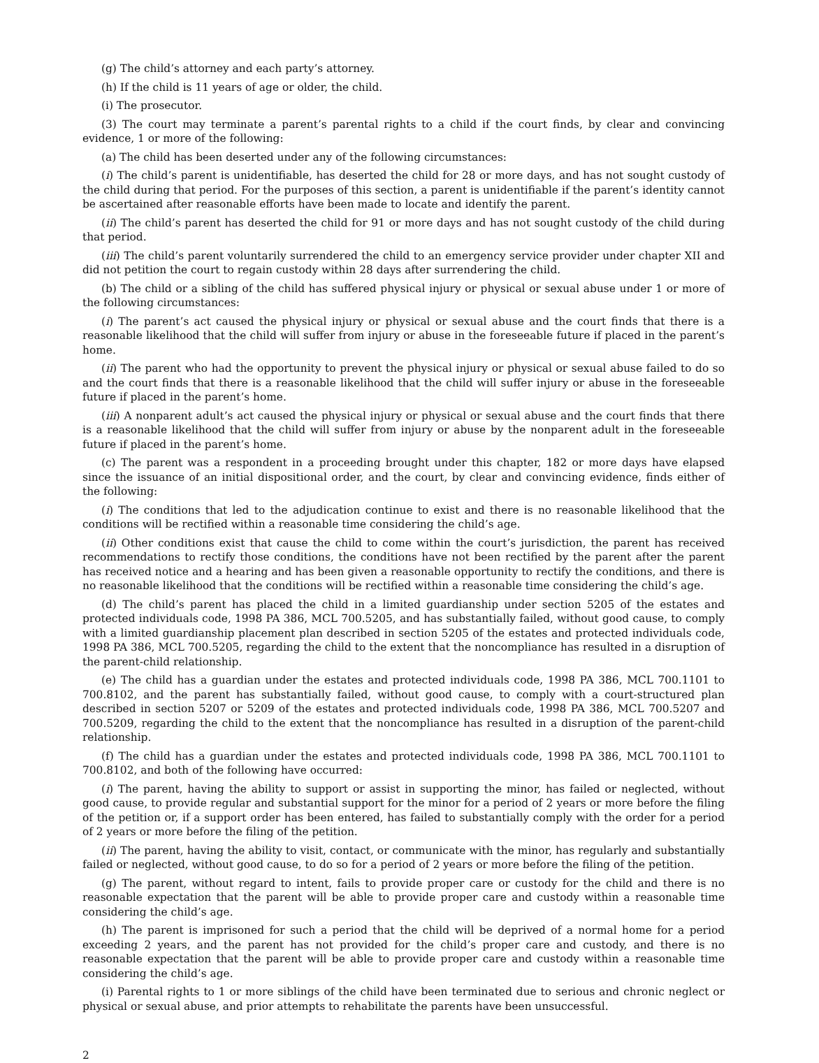(g) The child’s attorney and each party’s attorney.
(h) If the child is 11 years of age or older, the child.
(i) The prosecutor.
(3) The court may terminate a parent’s parental rights to a child if the court finds, by clear and convincing evidence, 1 or more of the following:
(a) The child has been deserted under any of the following circumstances:
(i) The child’s parent is unidentifiable, has deserted the child for 28 or more days, and has not sought custody of the child during that period. For the purposes of this section, a parent is unidentifiable if the parent’s identity cannot be ascertained after reasonable efforts have been made to locate and identify the parent.
(ii) The child’s parent has deserted the child for 91 or more days and has not sought custody of the child during that period.
(iii) The child’s parent voluntarily surrendered the child to an emergency service provider under chapter XII and did not petition the court to regain custody within 28 days after surrendering the child.
(b) The child or a sibling of the child has suffered physical injury or physical or sexual abuse under 1 or more of the following circumstances:
(i) The parent’s act caused the physical injury or physical or sexual abuse and the court finds that there is a reasonable likelihood that the child will suffer from injury or abuse in the foreseeable future if placed in the parent’s home.
(ii) The parent who had the opportunity to prevent the physical injury or physical or sexual abuse failed to do so and the court finds that there is a reasonable likelihood that the child will suffer injury or abuse in the foreseeable future if placed in the parent’s home.
(iii) A nonparent adult’s act caused the physical injury or physical or sexual abuse and the court finds that there is a reasonable likelihood that the child will suffer from injury or abuse by the nonparent adult in the foreseeable future if placed in the parent’s home.
(c) The parent was a respondent in a proceeding brought under this chapter, 182 or more days have elapsed since the issuance of an initial dispositional order, and the court, by clear and convincing evidence, finds either of the following:
(i) The conditions that led to the adjudication continue to exist and there is no reasonable likelihood that the conditions will be rectified within a reasonable time considering the child’s age.
(ii) Other conditions exist that cause the child to come within the court’s jurisdiction, the parent has received recommendations to rectify those conditions, the conditions have not been rectified by the parent after the parent has received notice and a hearing and has been given a reasonable opportunity to rectify the conditions, and there is no reasonable likelihood that the conditions will be rectified within a reasonable time considering the child’s age.
(d) The child’s parent has placed the child in a limited guardianship under section 5205 of the estates and protected individuals code, 1998 PA 386, MCL 700.5205, and has substantially failed, without good cause, to comply with a limited guardianship placement plan described in section 5205 of the estates and protected individuals code, 1998 PA 386, MCL 700.5205, regarding the child to the extent that the noncompliance has resulted in a disruption of the parent-child relationship.
(e) The child has a guardian under the estates and protected individuals code, 1998 PA 386, MCL 700.1101 to 700.8102, and the parent has substantially failed, without good cause, to comply with a court-structured plan described in section 5207 or 5209 of the estates and protected individuals code, 1998 PA 386, MCL 700.5207 and 700.5209, regarding the child to the extent that the noncompliance has resulted in a disruption of the parent-child relationship.
(f) The child has a guardian under the estates and protected individuals code, 1998 PA 386, MCL 700.1101 to 700.8102, and both of the following have occurred:
(i) The parent, having the ability to support or assist in supporting the minor, has failed or neglected, without good cause, to provide regular and substantial support for the minor for a period of 2 years or more before the filing of the petition or, if a support order has been entered, has failed to substantially comply with the order for a period of 2 years or more before the filing of the petition.
(ii) The parent, having the ability to visit, contact, or communicate with the minor, has regularly and substantially failed or neglected, without good cause, to do so for a period of 2 years or more before the filing of the petition.
(g) The parent, without regard to intent, fails to provide proper care or custody for the child and there is no reasonable expectation that the parent will be able to provide proper care and custody within a reasonable time considering the child’s age.
(h) The parent is imprisoned for such a period that the child will be deprived of a normal home for a period exceeding 2 years, and the parent has not provided for the child’s proper care and custody, and there is no reasonable expectation that the parent will be able to provide proper care and custody within a reasonable time considering the child’s age.
(i) Parental rights to 1 or more siblings of the child have been terminated due to serious and chronic neglect or physical or sexual abuse, and prior attempts to rehabilitate the parents have been unsuccessful.
2